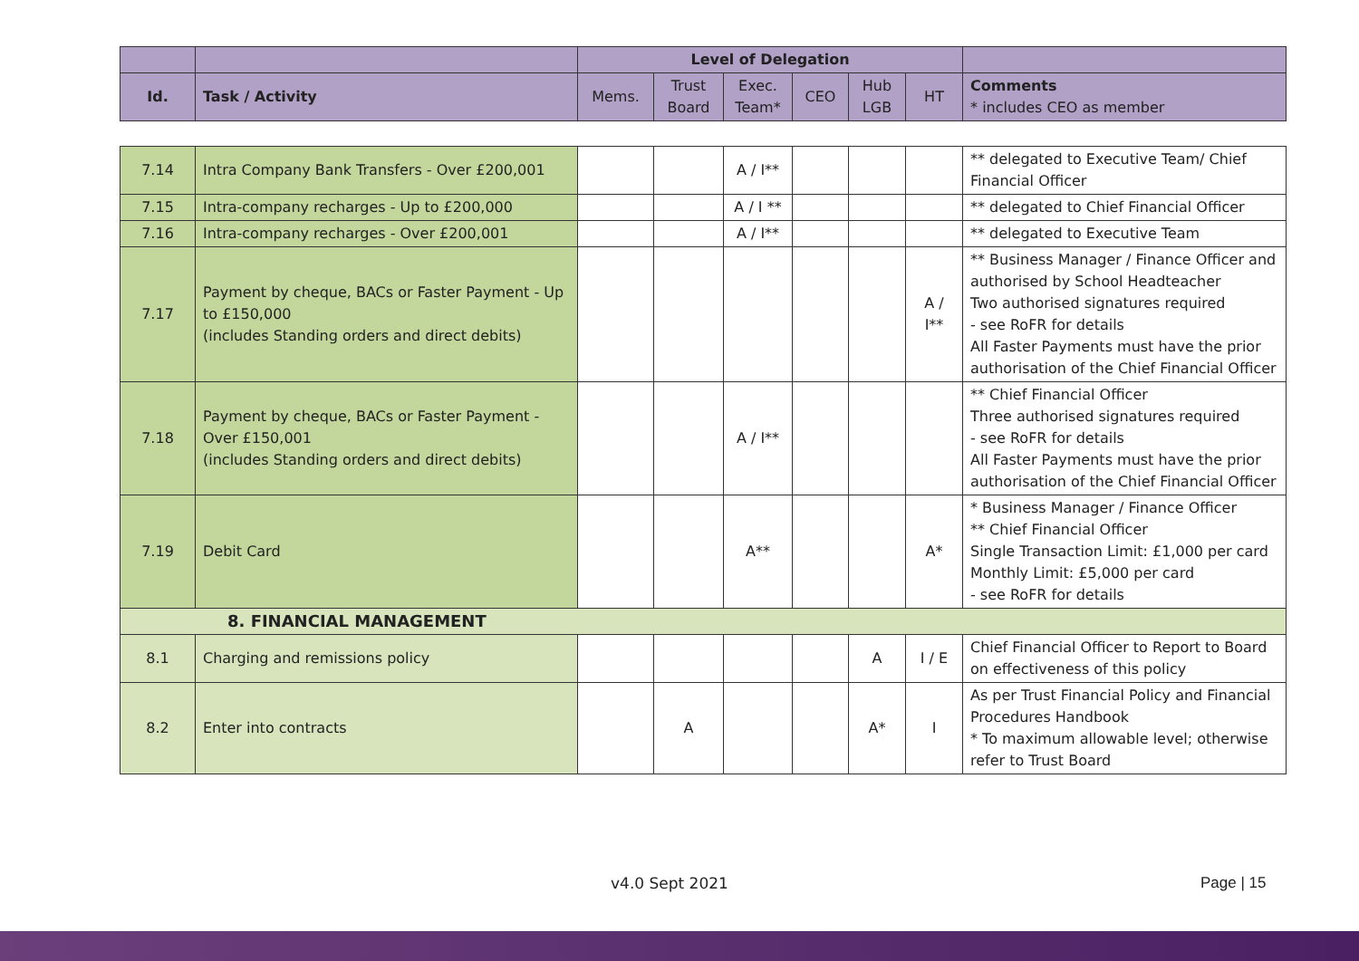| | | Level of Delegation | | | | | | |
| Id. | Task / Activity | Mems. | Trust Board | Exec. Team* | CEO | Hub LGB | HT | Comments * includes CEO as member |
| 7.14 | Intra Company Bank Transfers - Over £200,001 | | | A / I** | | | | ** delegated to Executive Team/ Chief Financial Officer |
| 7.15 | Intra-company recharges - Up to £200,000 | | | A / I ** | | | | ** delegated to Chief Financial Officer |
| 7.16 | Intra-company recharges - Over £200,001 | | | A / I** | | | | ** delegated to Executive Team |
| 7.17 | Payment by cheque, BACs or Faster Payment - Up to £150,000 (includes Standing orders and direct debits) | | | | | | A / I** | ** Business Manager / Finance Officer and authorised by School Headteacher Two authorised signatures required - see RoFR for details All Faster Payments must have the prior authorisation of the Chief Financial Officer |
| 7.18 | Payment by cheque, BACs or Faster Payment - Over £150,001 (includes Standing orders and direct debits) | | | A / I** | | | | ** Chief Financial Officer Three authorised signatures required - see RoFR for details All Faster Payments must have the prior authorisation of the Chief Financial Officer |
| 7.19 | Debit Card | | | A** | | | A* | * Business Manager / Finance Officer ** Chief Financial Officer Single Transaction Limit: £1,000 per card Monthly Limit: £5,000 per card - see RoFR for details |
| 8. FINANCIAL MANAGEMENT | | | | | | | | |
| 8.1 | Charging and remissions policy | | | | | A | I / E | Chief Financial Officer to Report to Board on effectiveness of this policy |
| 8.2 | Enter into contracts | | A | | | A* | I | As per Trust Financial Policy and Financial Procedures Handbook * To maximum allowable level; otherwise refer to Trust Board |
v4.0 Sept 2021 Page | 15